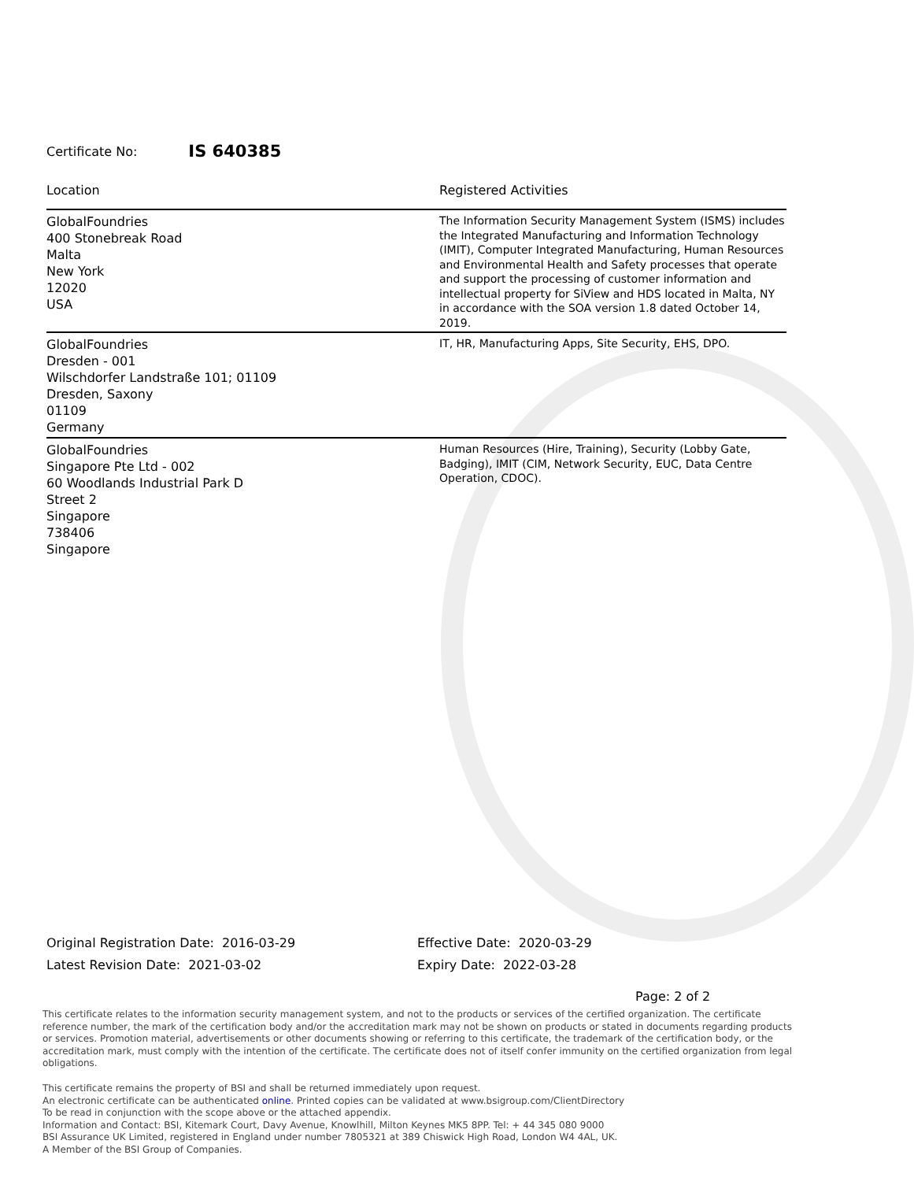Certificate No: IS 640385
| Location | Registered Activities |
| --- | --- |
| GlobalFoundries 400 Stonebreak Road Malta New York 12020 USA | The Information Security Management System (ISMS) includes the Integrated Manufacturing and Information Technology (IMIT), Computer Integrated Manufacturing, Human Resources and Environmental Health and Safety processes that operate and support the processing of customer information and intellectual property for SiView and HDS located in Malta, NY in accordance with the SOA version 1.8 dated October 14, 2019. |
| GlobalFoundries Dresden - 001 Wilschdorfer Landstraße 101; 01109 Dresden, Saxony 01109 Germany | IT, HR, Manufacturing Apps, Site Security, EHS, DPO. |
| GlobalFoundries Singapore Pte Ltd - 002 60 Woodlands Industrial Park D Street 2 Singapore 738406 Singapore | Human Resources (Hire, Training), Security (Lobby Gate, Badging), IMIT (CIM, Network Security, EUC, Data Centre Operation, CDOC). |
Original Registration Date: 2016-03-29
Latest Revision Date: 2021-03-02
Effective Date: 2020-03-29
Expiry Date: 2022-03-28
Page: 2 of 2
This certificate relates to the information security management system, and not to the products or services of the certified organization. The certificate reference number, the mark of the certification body and/or the accreditation mark may not be shown on products or stated in documents regarding products or services. Promotion material, advertisements or other documents showing or referring to this certificate, the trademark of the certification body, or the accreditation mark, must comply with the intention of the certificate. The certificate does not of itself confer immunity on the certified organization from legal obligations.
This certificate remains the property of BSI and shall be returned immediately upon request.
An electronic certificate can be authenticated online. Printed copies can be validated at www.bsigroup.com/ClientDirectory
To be read in conjunction with the scope above or the attached appendix.
Information and Contact: BSI, Kitemark Court, Davy Avenue, Knowlhill, Milton Keynes MK5 8PP. Tel: + 44 345 080 9000
BSI Assurance UK Limited, registered in England under number 7805321 at 389 Chiswick High Road, London W4 4AL, UK.
A Member of the BSI Group of Companies.